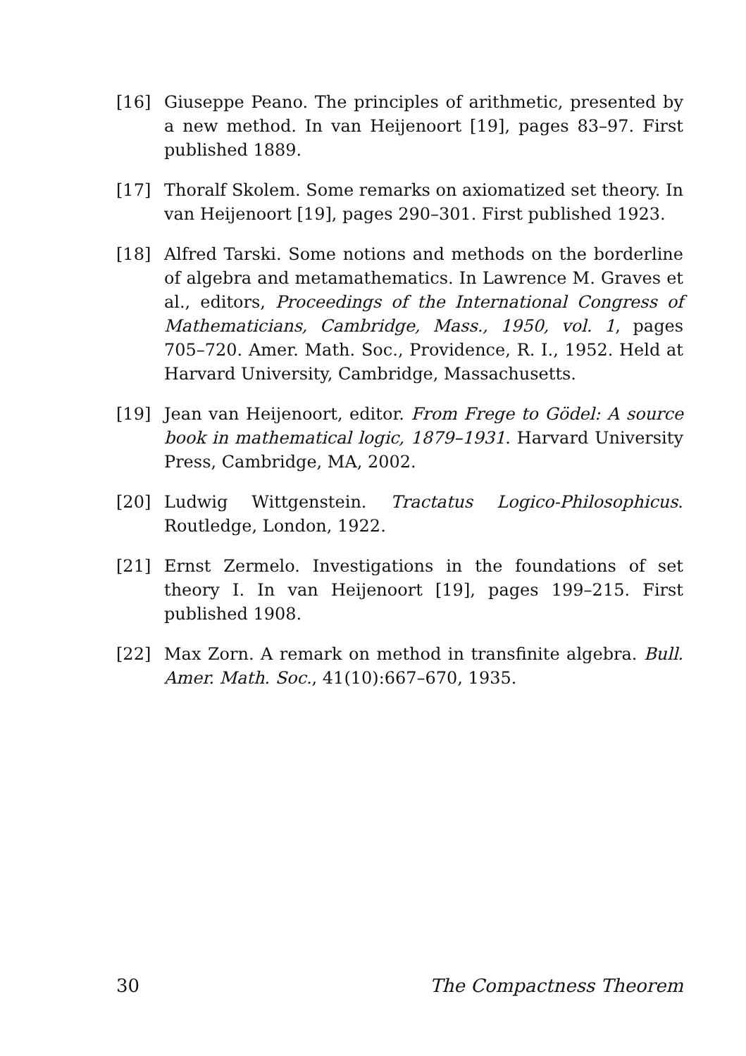[16] Giuseppe Peano. The principles of arithmetic, presented by a new method. In van Heijenoort [19], pages 83–97. First published 1889.
[17] Thoralf Skolem. Some remarks on axiomatized set theory. In van Heijenoort [19], pages 290–301. First published 1923.
[18] Alfred Tarski. Some notions and methods on the borderline of algebra and metamathematics. In Lawrence M. Graves et al., editors, Proceedings of the International Congress of Mathematicians, Cambridge, Mass., 1950, vol. 1, pages 705–720. Amer. Math. Soc., Providence, R. I., 1952. Held at Harvard University, Cambridge, Massachusetts.
[19] Jean van Heijenoort, editor. From Frege to Gödel: A source book in mathematical logic, 1879–1931. Harvard University Press, Cambridge, MA, 2002.
[20] Ludwig Wittgenstein. Tractatus Logico-Philosophicus. Routledge, London, 1922.
[21] Ernst Zermelo. Investigations in the foundations of set theory I. In van Heijenoort [19], pages 199–215. First published 1908.
[22] Max Zorn. A remark on method in transfinite algebra. Bull. Amer. Math. Soc., 41(10):667–670, 1935.
30 The Compactness Theorem